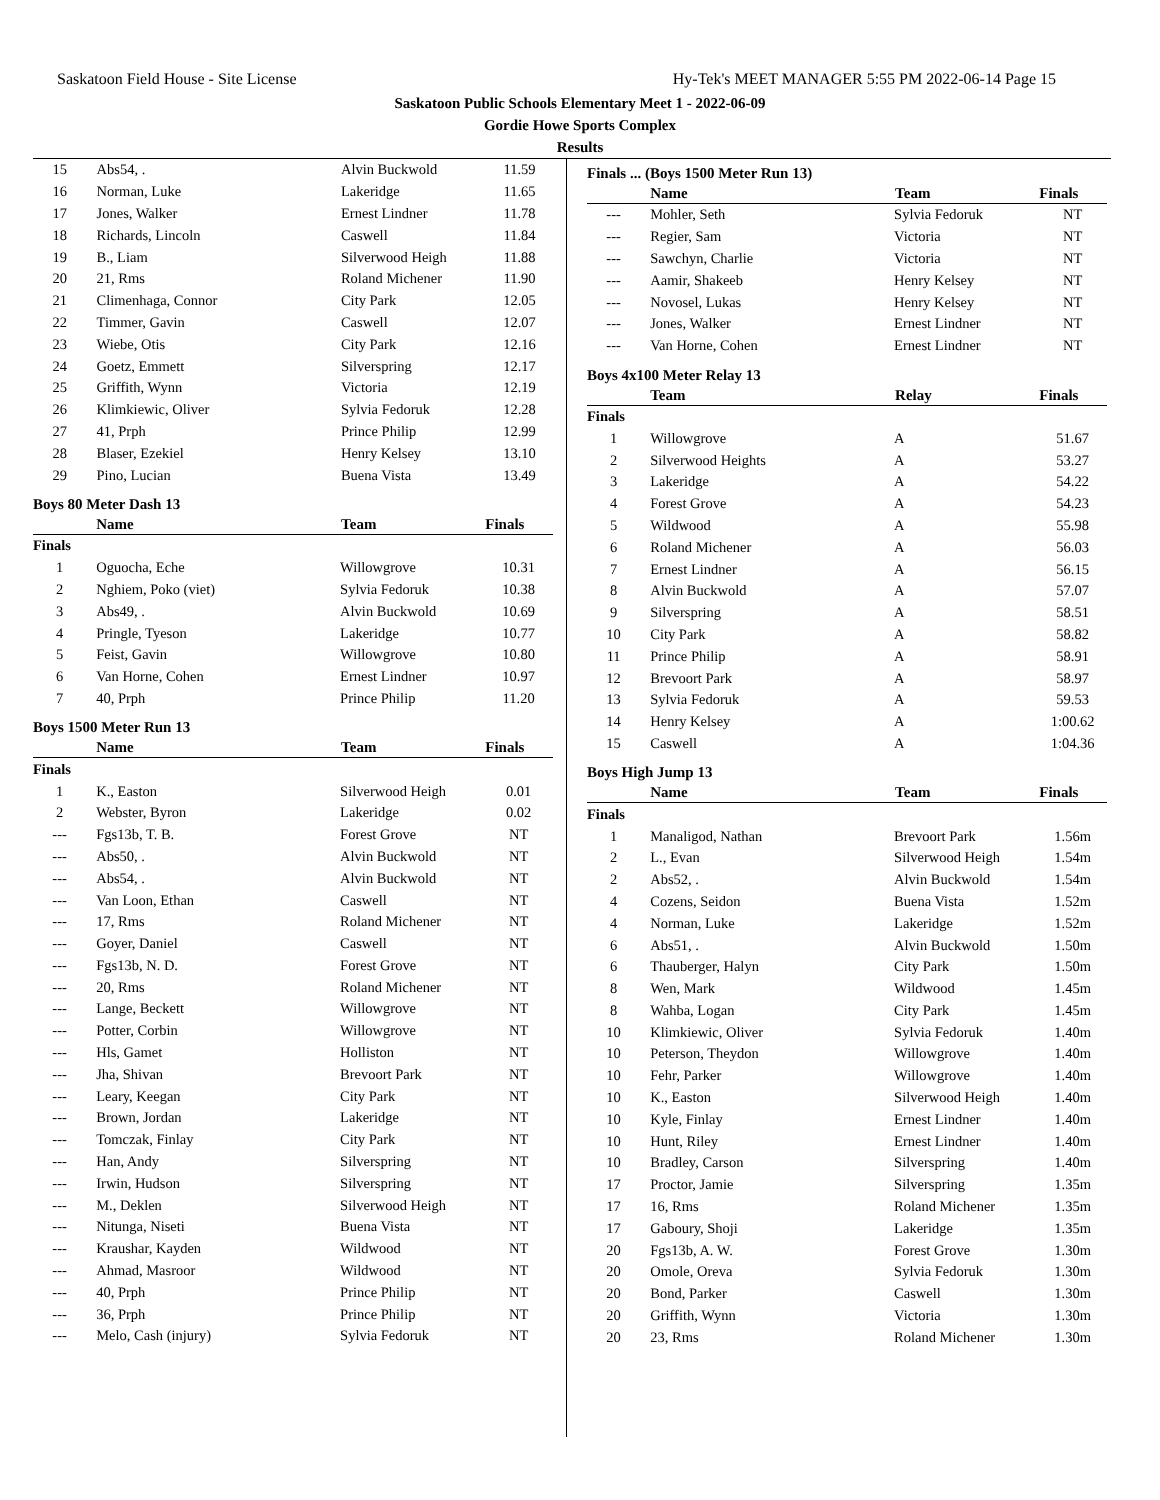Saskatoon Field House - Site License Hy-Tek's MEET MANAGER 5:55 PM 2022-06-14 Page 15
Saskatoon Public Schools Elementary Meet 1 - 2022-06-09
Gordie Howe Sports Complex
Results
| 15 | Abs54, . | Alvin Buckwold | 11.59 |
| 16 | Norman, Luke | Lakeridge | 11.65 |
| 17 | Jones, Walker | Ernest Lindner | 11.78 |
| 18 | Richards, Lincoln | Caswell | 11.84 |
| 19 | B., Liam | Silverwood Heigh | 11.88 |
| 20 | 21, Rms | Roland Michener | 11.90 |
| 21 | Climenhaga, Connor | City Park | 12.05 |
| 22 | Timmer, Gavin | Caswell | 12.07 |
| 23 | Wiebe, Otis | City Park | 12.16 |
| 24 | Goetz, Emmett | Silverspring | 12.17 |
| 25 | Griffith, Wynn | Victoria | 12.19 |
| 26 | Klimkiewic, Oliver | Sylvia Fedoruk | 12.28 |
| 27 | 41, Prph | Prince Philip | 12.99 |
| 28 | Blaser, Ezekiel | Henry Kelsey | 13.10 |
| 29 | Pino, Lucian | Buena Vista | 13.49 |
Boys 80 Meter Dash 13
| | Name | Team | Finals |
| --- | --- | --- | --- |
| Finals | | | |
| 1 | Oguocha, Eche | Willowgrove | 10.31 |
| 2 | Nghiem, Poko (viet) | Sylvia Fedoruk | 10.38 |
| 3 | Abs49, . | Alvin Buckwold | 10.69 |
| 4 | Pringle, Tyeson | Lakeridge | 10.77 |
| 5 | Feist, Gavin | Willowgrove | 10.80 |
| 6 | Van Horne, Cohen | Ernest Lindner | 10.97 |
| 7 | 40, Prph | Prince Philip | 11.20 |
Boys 1500 Meter Run 13
| | Name | Team | Finals |
| --- | --- | --- | --- |
| Finals | | | |
| 1 | K., Easton | Silverwood Heigh | 0.01 |
| 2 | Webster, Byron | Lakeridge | 0.02 |
| --- | Fgs13b, T. B. | Forest Grove | NT |
| --- | Abs50, . | Alvin Buckwold | NT |
| --- | Abs54, . | Alvin Buckwold | NT |
| --- | Van Loon, Ethan | Caswell | NT |
| --- | 17, Rms | Roland Michener | NT |
| --- | Goyer, Daniel | Caswell | NT |
| --- | Fgs13b, N. D. | Forest Grove | NT |
| --- | 20, Rms | Roland Michener | NT |
| --- | Lange, Beckett | Willowgrove | NT |
| --- | Potter, Corbin | Willowgrove | NT |
| --- | Hls, Gamet | Holliston | NT |
| --- | Jha, Shivan | Brevoort Park | NT |
| --- | Leary, Keegan | City Park | NT |
| --- | Brown, Jordan | Lakeridge | NT |
| --- | Tomczak, Finlay | City Park | NT |
| --- | Han, Andy | Silverspring | NT |
| --- | Irwin, Hudson | Silverspring | NT |
| --- | M., Deklen | Silverwood Heigh | NT |
| --- | Nitunga, Niseti | Buena Vista | NT |
| --- | Kraushar, Kayden | Wildwood | NT |
| --- | Ahmad, Masroor | Wildwood | NT |
| --- | 40, Prph | Prince Philip | NT |
| --- | 36, Prph | Prince Philip | NT |
| --- | Melo, Cash (injury) | Sylvia Fedoruk | NT |
Finals ... (Boys 1500 Meter Run 13)
| | Name | Team | Finals |
| --- | --- | --- | --- |
| --- | Mohler, Seth | Sylvia Fedoruk | NT |
| --- | Regier, Sam | Victoria | NT |
| --- | Sawchyn, Charlie | Victoria | NT |
| --- | Aamir, Shakeeb | Henry Kelsey | NT |
| --- | Novosel, Lukas | Henry Kelsey | NT |
| --- | Jones, Walker | Ernest Lindner | NT |
| --- | Van Horne, Cohen | Ernest Lindner | NT |
Boys 4x100 Meter Relay 13
| | Team | Relay | Finals |
| --- | --- | --- | --- |
| Finals | | | |
| 1 | Willowgrove | A | 51.67 |
| 2 | Silverwood Heights | A | 53.27 |
| 3 | Lakeridge | A | 54.22 |
| 4 | Forest Grove | A | 54.23 |
| 5 | Wildwood | A | 55.98 |
| 6 | Roland Michener | A | 56.03 |
| 7 | Ernest Lindner | A | 56.15 |
| 8 | Alvin Buckwold | A | 57.07 |
| 9 | Silverspring | A | 58.51 |
| 10 | City Park | A | 58.82 |
| 11 | Prince Philip | A | 58.91 |
| 12 | Brevoort Park | A | 58.97 |
| 13 | Sylvia Fedoruk | A | 59.53 |
| 14 | Henry Kelsey | A | 1:00.62 |
| 15 | Caswell | A | 1:04.36 |
Boys High Jump 13
| | Name | Team | Finals |
| --- | --- | --- | --- |
| Finals | | | |
| 1 | Manaligod, Nathan | Brevoort Park | 1.56m |
| 2 | L., Evan | Silverwood Heigh | 1.54m |
| 2 | Abs52, . | Alvin Buckwold | 1.54m |
| 4 | Cozens, Seidon | Buena Vista | 1.52m |
| 4 | Norman, Luke | Lakeridge | 1.52m |
| 6 | Abs51, . | Alvin Buckwold | 1.50m |
| 6 | Thauberger, Halyn | City Park | 1.50m |
| 8 | Wen, Mark | Wildwood | 1.45m |
| 8 | Wahba, Logan | City Park | 1.45m |
| 10 | Klimkiewic, Oliver | Sylvia Fedoruk | 1.40m |
| 10 | Peterson, Theydon | Willowgrove | 1.40m |
| 10 | Fehr, Parker | Willowgrove | 1.40m |
| 10 | K., Easton | Silverwood Heigh | 1.40m |
| 10 | Kyle, Finlay | Ernest Lindner | 1.40m |
| 10 | Hunt, Riley | Ernest Lindner | 1.40m |
| 10 | Bradley, Carson | Silverspring | 1.40m |
| 17 | Proctor, Jamie | Silverspring | 1.35m |
| 17 | 16, Rms | Roland Michener | 1.35m |
| 17 | Gaboury, Shoji | Lakeridge | 1.35m |
| 20 | Fgs13b, A. W. | Forest Grove | 1.30m |
| 20 | Omole, Oreva | Sylvia Fedoruk | 1.30m |
| 20 | Bond, Parker | Caswell | 1.30m |
| 20 | Griffith, Wynn | Victoria | 1.30m |
| 20 | 23, Rms | Roland Michener | 1.30m |